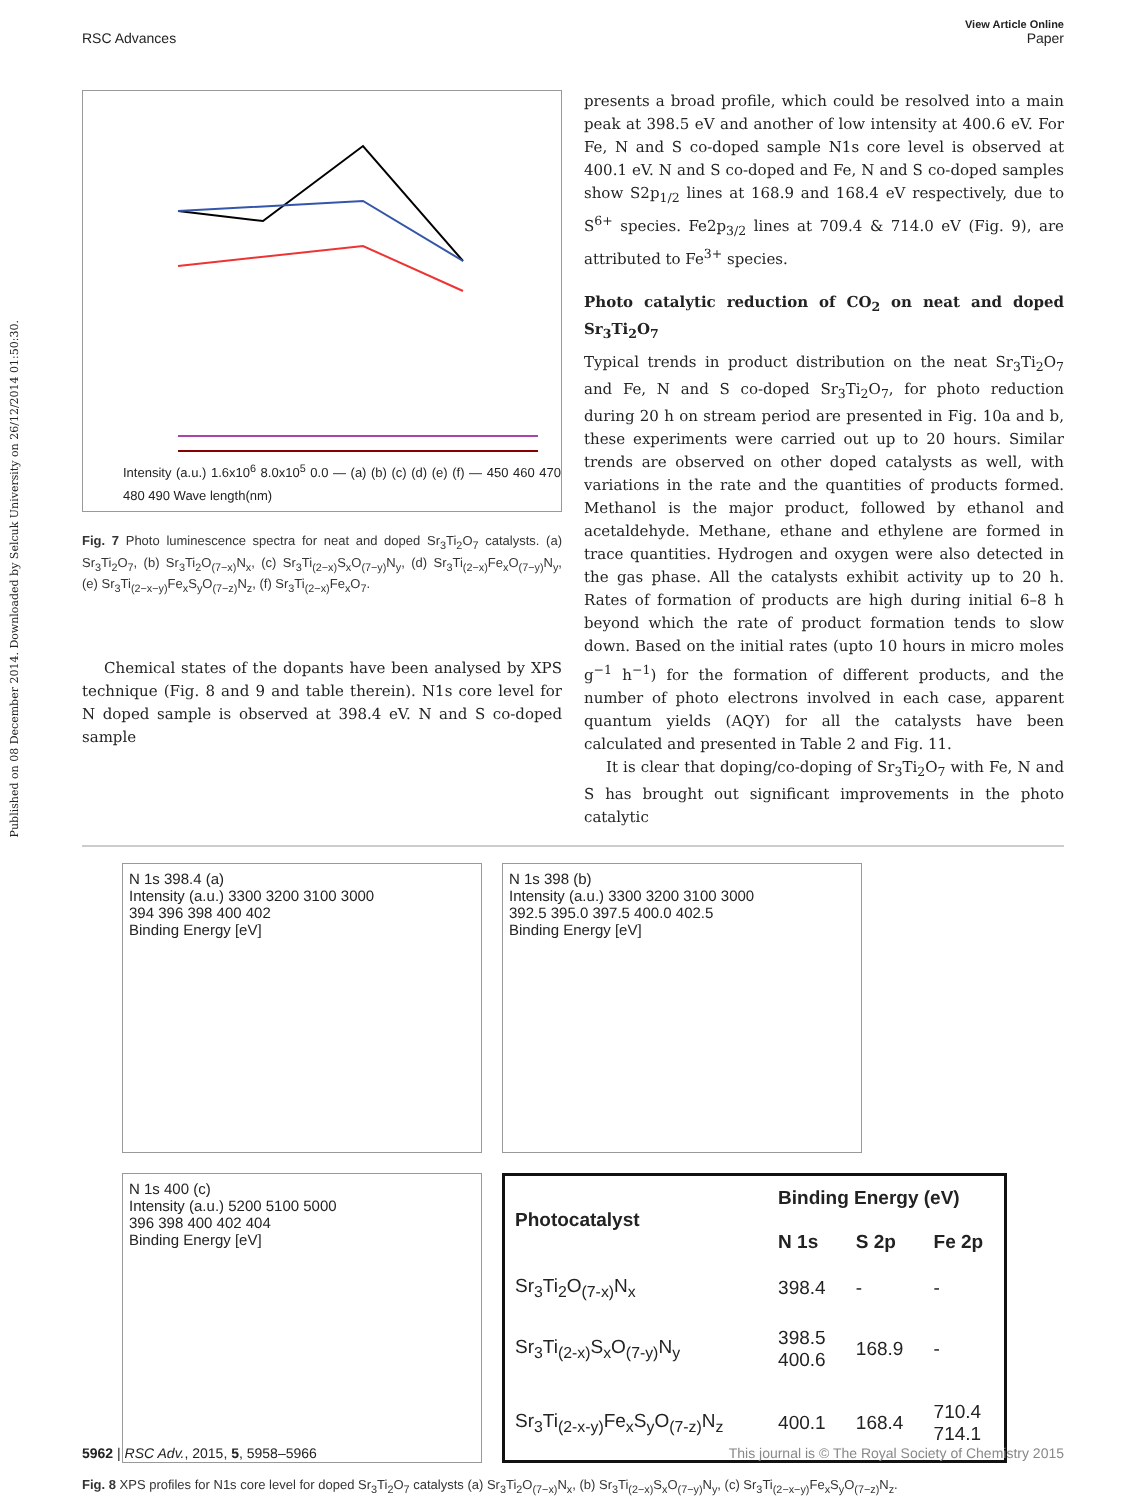View Article Online
RSC Advances Paper
Published on 08 December 2014. Downloaded by Selcuk University on 26/12/2014 01:50:30.
Intensity (a.u.) 1.6x10<sup>6</sup> 8.0x10<sup>5</sup> 0.0 — (a) (b) (c) (d) (e) (f) — 450 460 470 480 490 Wave length(nm)
Fig. 7 Photo luminescence spectra for neat and doped Sr<sub>3</sub>Ti<sub>2</sub>O<sub>7</sub> catalysts. (a) Sr<sub>3</sub>Ti<sub>2</sub>O<sub>7</sub>, (b) Sr<sub>3</sub>Ti<sub>2</sub>O<sub>(7−x)</sub>N<sub>x</sub>, (c) Sr<sub>3</sub>Ti<sub>(2−x)</sub>S<sub>x</sub>O<sub>(7−y)</sub>N<sub>y</sub>, (d) Sr<sub>3</sub>Ti<sub>(2−x)</sub>Fe<sub>x</sub>O<sub>(7−y)</sub>N<sub>y</sub>, (e) Sr<sub>3</sub>Ti<sub>(2−x−y)</sub>Fe<sub>x</sub>S<sub>y</sub>O<sub>(7−z)</sub>N<sub>z</sub>, (f) Sr<sub>3</sub>Ti<sub>(2−x)</sub>Fe<sub>x</sub>O<sub>7</sub>.
Chemical states of the dopants have been analysed by XPS technique (Fig. 8 and 9 and table therein). N1s core level for N doped sample is observed at 398.4 eV. N and S co-doped sample
presents a broad profile, which could be resolved into a main peak at 398.5 eV and another of low intensity at 400.6 eV. For Fe, N and S co-doped sample N1s core level is observed at 400.1 eV. N and S co-doped and Fe, N and S co-doped samples show S2p<sub>1/2</sub> lines at 168.9 and 168.4 eV respectively, due to S<sup>6+</sup> species. Fe2p<sub>3/2</sub> lines at 709.4 & 714.0 eV (Fig. 9), are attributed to Fe<sup>3+</sup> species.
Photo catalytic reduction of CO<sub>2</sub> on neat and doped Sr<sub>3</sub>Ti<sub>2</sub>O<sub>7</sub>
Typical trends in product distribution on the neat Sr<sub>3</sub>Ti<sub>2</sub>O<sub>7</sub> and Fe, N and S co-doped Sr<sub>3</sub>Ti<sub>2</sub>O<sub>7</sub>, for photo reduction during 20 h on stream period are presented in Fig. 10a and b, these experiments were carried out up to 20 hours. Similar trends are observed on other doped catalysts as well, with variations in the rate and the quantities of products formed. Methanol is the major product, followed by ethanol and acetaldehyde. Methane, ethane and ethylene are formed in trace quantities. Hydrogen and oxygen were also detected in the gas phase. All the catalysts exhibit activity up to 20 h. Rates of formation of products are high during initial 6–8 h beyond which the rate of product formation tends to slow down. Based on the initial rates (upto 10 hours in micro moles g<sup>−1</sup> h<sup>−1</sup>) for the formation of different products, and the number of photo electrons involved in each case, apparent quantum yields (AQY) for all the catalysts have been calculated and presented in Table 2 and Fig. 11.
It is clear that doping/co-doping of Sr<sub>3</sub>Ti<sub>2</sub>O<sub>7</sub> with Fe, N and S has brought out significant improvements in the photo catalytic
N 1s 398.4 (a)
Intensity (a.u.) 3300 3200 3100 3000
394 396 398 400 402
Binding Energy [eV]
N 1s 398 (b)
Intensity (a.u.) 3300 3200 3100 3000
392.5 395.0 397.5 400.0 402.5
Binding Energy [eV]
N 1s 400 (c)
Intensity (a.u.) 5200 5100 5000
396 398 400 402 404
Binding Energy [eV]
| Photocatalyst | Binding Energy (eV) | | |
| --- | --- | --- | --- |
| | N 1s | S 2p | Fe 2p |
| Sr<sub>3</sub>Ti<sub>2</sub>O<sub>(7-x)</sub>N<sub>x</sub> | 398.4 | - | - |
| Sr<sub>3</sub>Ti<sub>(2-x)</sub>S<sub>x</sub>O<sub>(7-y)</sub>N<sub>y</sub> | 398.5 400.6 | 168.9 | - |
| Sr<sub>3</sub>Ti<sub>(2-x-y)</sub>Fe<sub>x</sub>S<sub>y</sub>O<sub>(7-z)</sub>N<sub>z</sub> | 400.1 | 168.4 | 710.4 714.1 |
Fig. 8 XPS profiles for N1s core level for doped Sr<sub>3</sub>Ti<sub>2</sub>O<sub>7</sub> catalysts (a) Sr<sub>3</sub>Ti<sub>2</sub>O<sub>(7−x)</sub>N<sub>x</sub>, (b) Sr<sub>3</sub>Ti<sub>(2−x)</sub>S<sub>x</sub>O<sub>(7−y)</sub>N<sub>y</sub>, (c) Sr<sub>3</sub>Ti<sub>(2−x−y)</sub>Fe<sub>x</sub>S<sub>y</sub>O<sub>(7−z)</sub>N<sub>z</sub>.
5962 | RSC Adv., 2015, 5, 5958–5966 This journal is © The Royal Society of Chemistry 2015